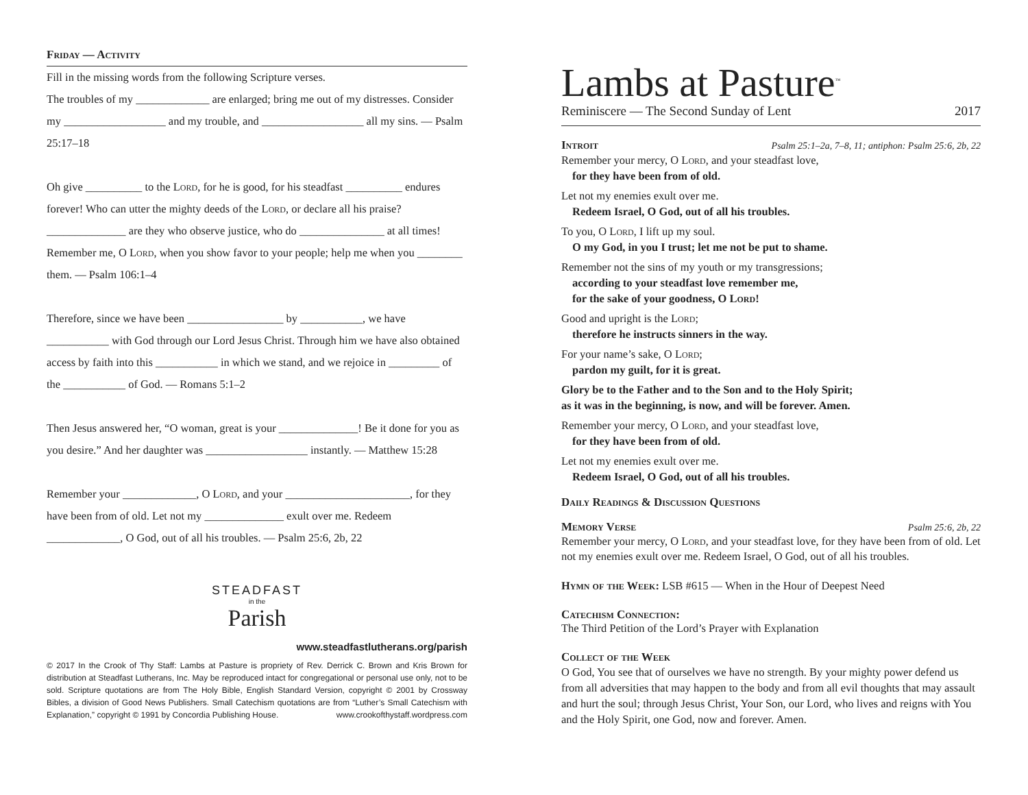Friday — Activity
Fill in the missing words from the following Scripture verses.
The troubles of my _____________ are enlarged; bring me out of my distresses. Consider my __________________ and my trouble, and __________________ all my sins. — Psalm 25:17–18
Oh give __________ to the Lord, for he is good, for his steadfast __________ endures forever! Who can utter the mighty deeds of the Lord, or declare all his praise? ______________ are they who observe justice, who do _______________ at all times! Remember me, O Lord, when you show favor to your people; help me when you ________ them. — Psalm 106:1–4
Therefore, since we have been _________________ by ___________, we have ___________ with God through our Lord Jesus Christ. Through him we have also obtained access by faith into this ___________ in which we stand, and we rejoice in _________ of the ___________ of God. — Romans 5:1–2
Then Jesus answered her, “O woman, great is your ______________! Be it done for you as you desire.” And her daughter was __________________ instantly. — Matthew 15:28
Remember your _____________, O Lord, and your ______________________, for they have been from of old. Let not my ______________ exult over me. Redeem _____________, O God, out of all his troubles. — Psalm 25:6, 2b, 22
STEADFAST
in the
Parish
www.steadfastlutherans.org/parish
© 2017 In the Crook of Thy Staff: Lambs at Pasture is propriety of Rev. Derrick C. Brown and Kris Brown for distribution at Steadfast Lutherans, Inc. May be reproduced intact for congregational or personal use only, not to be sold. Scripture quotations are from The Holy Bible, English Standard Version, copyright © 2001 by Crossway Bibles, a division of Good News Publishers. Small Catechism quotations are from “Luther’s Small Catechism with Explanation,” copyright © 1991 by Concordia Publishing House. www.crookofthystaff.wordpress.com
Lambs at Pasture<sup>™</sup>
Reminiscere — The Second Sunday of Lent 2017
Introit
Psalm 25:1–2a, 7–8, 11; antiphon: Psalm 25:6, 2b, 22
Remember your mercy, O Lord, and your steadfast love,
for they have been from of old.
Let not my enemies exult over me.
Redeem Israel, O God, out of all his troubles.
To you, O Lord, I lift up my soul.
O my God, in you I trust; let me not be put to shame.
Remember not the sins of my youth or my transgressions;
according to your steadfast love remember me,
for the sake of your goodness, O Lord!
Good and upright is the Lord;
therefore he instructs sinners in the way.
For your name’s sake, O Lord;
pardon my guilt, for it is great.
Glory be to the Father and to the Son and to the Holy Spirit;
as it was in the beginning, is now, and will be forever. Amen.
Remember your mercy, O Lord, and your steadfast love,
for they have been from of old.
Let not my enemies exult over me.
Redeem Israel, O God, out of all his troubles.
Daily Readings & Discussion Questions
Memory Verse
Psalm 25:6, 2b, 22
Remember your mercy, O Lord, and your steadfast love, for they have been from of old. Let not my enemies exult over me. Redeem Israel, O God, out of all his troubles.
Hymn of the Week: LSB #615 — When in the Hour of Deepest Need
Catechism Connection:
The Third Petition of the Lord’s Prayer with Explanation
Collect of the Week
O God, You see that of ourselves we have no strength. By your mighty power defend us from all adversities that may happen to the body and from all evil thoughts that may assault and hurt the soul; through Jesus Christ, Your Son, our Lord, who lives and reigns with You and the Holy Spirit, one God, now and forever. Amen.